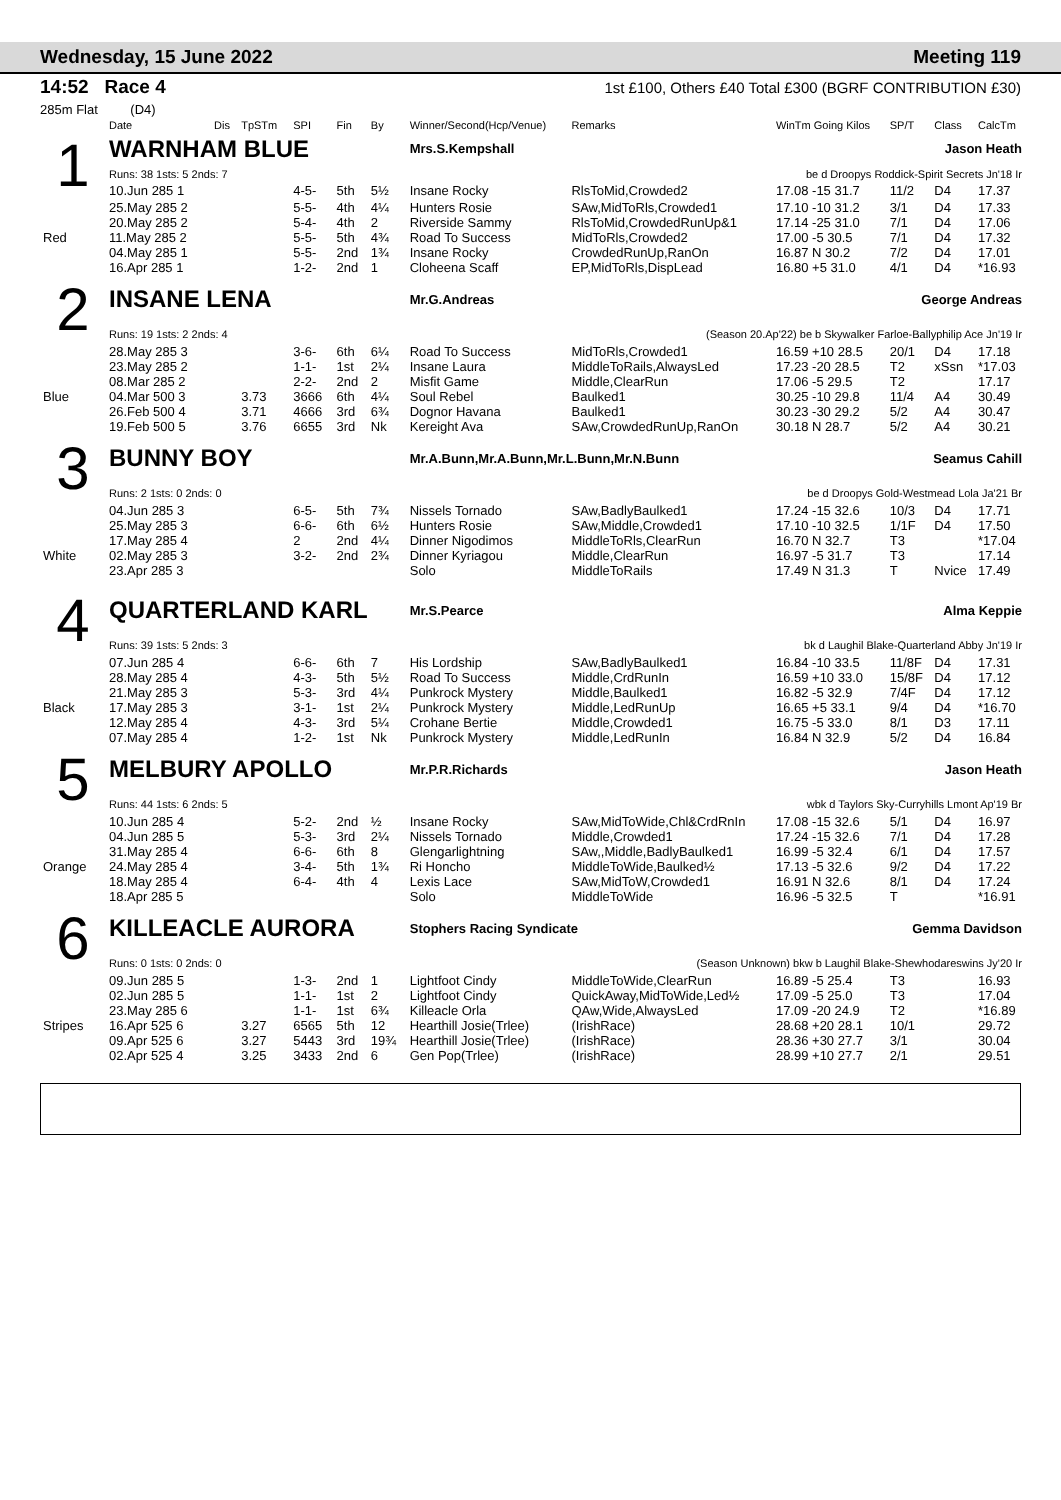Wednesday, 15 June 2022 Meeting 119
14:52 Race 4 1st £100, Others £40 Total £300 (BGRF CONTRIBUTION £30)
285m Flat (D4)
| | Date | Dis | TpSTm | SPI | Fin | By | Winner/Second(Hcp/Venue) | Remarks | WinTm Going Kilos | SP/T | Class | CalcTm |
| --- | --- | --- | --- | --- | --- | --- | --- | --- | --- | --- | --- | --- |
| 1 | WARNHAM BLUE | | | | | | Mrs.S.Kempshall | | Jason Heath | | | |
| | Runs: 38 1sts: 5 2nds: 7 | | | | | | | be d Droopys Roddick-Spirit Secrets Jn'18 Ir | | | | |
| | 10.Jun 285 1 | | | 4-5- | 5th | 5½ | Insane Rocky | RlsToMid,Crowded2 | 17.08 -15 31.7 | 11/2 | D4 | 17.37 |
| | 25.May 285 2 | | | 5-5- | 4th | 4¼ | Hunters Rosie | SAw,MidToRls,Crowded1 | 17.10 -10 31.2 | 3/1 | D4 | 17.33 |
| | 20.May 285 2 | | | 5-4- | 4th | 2 | Riverside Sammy | RlsToMid,CrowdedRunUp&1 | 17.14 -25 31.0 | 7/1 | D4 | 17.06 |
| Red | 11.May 285 2 | | | 5-5- | 5th | 4¾ | Road To Success | MidToRls,Crowded2 | 17.00 -5 30.5 | 7/1 | D4 | 17.32 |
| | 04.May 285 1 | | | 5-5- | 2nd | 1¾ | Insane Rocky | CrowdedRunUp,RanOn | 16.87 N 30.2 | 7/2 | D4 | 17.01 |
| | 16.Apr 285 1 | | | 1-2- | 2nd | 1 | Cloheena Scaff | EP,MidToRls,DispLead | 16.80 +5 31.0 | 4/1 | D4 | *16.93 |
| 2 | INSANE LENA | | | | | | Mr.G.Andreas | | George Andreas | | | |
| | Runs: 19 1sts: 2 2nds: 4 | | | | | | | (Season 20.Ap'22) be b Skywalker Farloe-Ballyphilip Ace Jn'19 Ir | | | | |
| | 28.May 285 3 | | | 3-6- | 6th | 6¼ | Road To Success | MidToRls,Crowded1 | 16.59 +10 28.5 | 20/1 | D4 | 17.18 |
| | 23.May 285 2 | | | 1-1- | 1st | 2¼ | Insane Laura | MiddleToRails,AlwaysLed | 17.23 -20 28.5 | T2 | xSsn | *17.03 |
| | 08.Mar 285 2 | | | 2-2- | 2nd | 2 | Misfit Game | Middle,ClearRun | 17.06 -5 29.5 | T2 | | 17.17 |
| Blue | 04.Mar 500 3 | | 3.73 | 3666 | 6th | 4¼ | Soul Rebel | Baulked1 | 30.25 -10 29.8 | 11/4 | A4 | 30.49 |
| | 26.Feb 500 4 | | 3.71 | 4666 | 3rd | 6¾ | Dognor Havana | Baulked1 | 30.23 -30 29.2 | 5/2 | A4 | 30.47 |
| | 19.Feb 500 5 | | 3.76 | 6655 | 3rd | Nk | Kereight Ava | SAw,CrowdedRunUp,RanOn | 30.18 N 28.7 | 5/2 | A4 | 30.21 |
| 3 | BUNNY BOY | | | | | | Mr.A.Bunn,Mr.A.Bunn,Mr.L.Bunn,Mr.N.Bunn | | Seamus Cahill | | | |
| | Runs: 2 1sts: 0 2nds: 0 | | | | | | | be d Droopys Gold-Westmead Lola Ja'21 Br | | | | |
| | 04.Jun 285 3 | | | 6-5- | 5th | 7¾ | Nissels Tornado | SAw,BadlyBaulked1 | 17.24 -15 32.6 | 10/3 | D4 | 17.71 |
| | 25.May 285 3 | | | 6-6- | 6th | 6½ | Hunters Rosie | SAw,Middle,Crowded1 | 17.10 -10 32.5 | 1/1F | D4 | 17.50 |
| | 17.May 285 4 | | | 2 | 2nd | 4¼ | Dinner Nigodimos | MiddleToRls,ClearRun | 16.70 N 32.7 | T3 | | *17.04 |
| White | 02.May 285 3 | | | 3-2- | 2nd | 2¾ | Dinner Kyriagou | Middle,ClearRun | 16.97 -5 31.7 | T3 | | 17.14 |
| | 23.Apr 285 3 | | | | | | Solo | MiddleToRails | 17.49 N 31.3 | T | Nvice | 17.49 |
| 4 | QUARTERLAND KARL | | | | | | Mr.S.Pearce | | Alma Keppie | | | |
| | Runs: 39 1sts: 5 2nds: 3 | | | | | | | bk d Laughil Blake-Quarterland Abby Jn'19 Ir | | | | |
| | 07.Jun 285 4 | | | 6-6- | 6th | 7 | His Lordship | SAw,BadlyBaulked1 | 16.84 -10 33.5 | 11/8F | D4 | 17.31 |
| | 28.May 285 4 | | | 4-3- | 5th | 5½ | Road To Success | Middle,CrdRunIn | 16.59 +10 33.0 | 15/8F | D4 | 17.12 |
| | 21.May 285 3 | | | 5-3- | 3rd | 4¼ | Punkrock Mystery | Middle,Baulked1 | 16.82 -5 32.9 | 7/4F | D4 | 17.12 |
| Black | 17.May 285 3 | | | 3-1- | 1st | 2¼ | Punkrock Mystery | Middle,LedRunUp | 16.65 +5 33.1 | 9/4 | D4 | *16.70 |
| | 12.May 285 4 | | | 4-3- | 3rd | 5¼ | Crohane Bertie | Middle,Crowded1 | 16.75 -5 33.0 | 8/1 | D3 | 17.11 |
| | 07.May 285 4 | | | 1-2- | 1st | Nk | Punkrock Mystery | Middle,LedRunIn | 16.84 N 32.9 | 5/2 | D4 | 16.84 |
| 5 | MELBURY APOLLO | | | | | | Mr.P.R.Richards | | Jason Heath | | | |
| | Runs: 44 1sts: 6 2nds: 5 | | | | | | | wbk d Taylors Sky-Curryhills Lmont Ap'19 Br | | | | |
| | 10.Jun 285 4 | | | 5-2- | 2nd | ½ | Insane Rocky | SAw,MidToWide,Chl&CrdRnIn | 17.08 -15 32.6 | 5/1 | D4 | 16.97 |
| | 04.Jun 285 5 | | | 5-3- | 3rd | 2¼ | Nissels Tornado | Middle,Crowded1 | 17.24 -15 32.6 | 7/1 | D4 | 17.28 |
| | 31.May 285 4 | | | 6-6- | 6th | 8 | Glengarlightning | SAw,,Middle,BadlyBaulked1 | 16.99 -5 32.4 | 6/1 | D4 | 17.57 |
| Orange | 24.May 285 4 | | | 3-4- | 5th | 1¾ | Ri Honcho | MiddleToWide,Baulked½ | 17.13 -5 32.6 | 9/2 | D4 | 17.22 |
| | 18.May 285 4 | | | 6-4- | 4th | 4 | Lexis Lace | SAw,MidToW,Crowded1 | 16.91 N 32.6 | 8/1 | D4 | 17.24 |
| | 18.Apr 285 5 | | | | | | Solo | MiddleToWide | 16.96 -5 32.5 | T | | *16.91 |
| 6 | KILLEACLE AURORA | | | | | | Stophers Racing Syndicate | | Gemma Davidson | | | |
| | Runs: 0 1sts: 0 2nds: 0 | | | | | | | (Season Unknown) bkw b Laughil Blake-Shewhodareswins Jy'20 Ir | | | | |
| | 09.Jun 285 5 | | | 1-3- | 2nd | 1 | Lightfoot Cindy | MiddleToWide,ClearRun | 16.89 -5 25.4 | T3 | | 16.93 |
| | 02.Jun 285 5 | | | 1-1- | 1st | 2 | Lightfoot Cindy | QuickAway,MidToWide,Led½ | 17.09 -5 25.0 | T3 | | 17.04 |
| | 23.May 285 6 | | | 1-1- | 1st | 6¾ | Killeacle Orla | QAw,Wide,AlwaysLed | 17.09 -20 24.9 | T2 | | *16.89 |
| Stripes | 16.Apr 525 6 | | 3.27 | 6565 | 5th | 12 | Hearthill Josie(Trlee) | (IrishRace) | 28.68 +20 28.1 | 10/1 | | 29.72 |
| | 09.Apr 525 6 | | 3.27 | 5443 | 3rd | 19¾ | Hearthill Josie(Trlee) | (IrishRace) | 28.36 +30 27.7 | 3/1 | | 30.04 |
| | 02.Apr 525 4 | | 3.25 | 3433 | 2nd | 6 | Gen Pop(Trlee) | (IrishRace) | 28.99 +10 27.7 | 2/1 | | 29.51 |